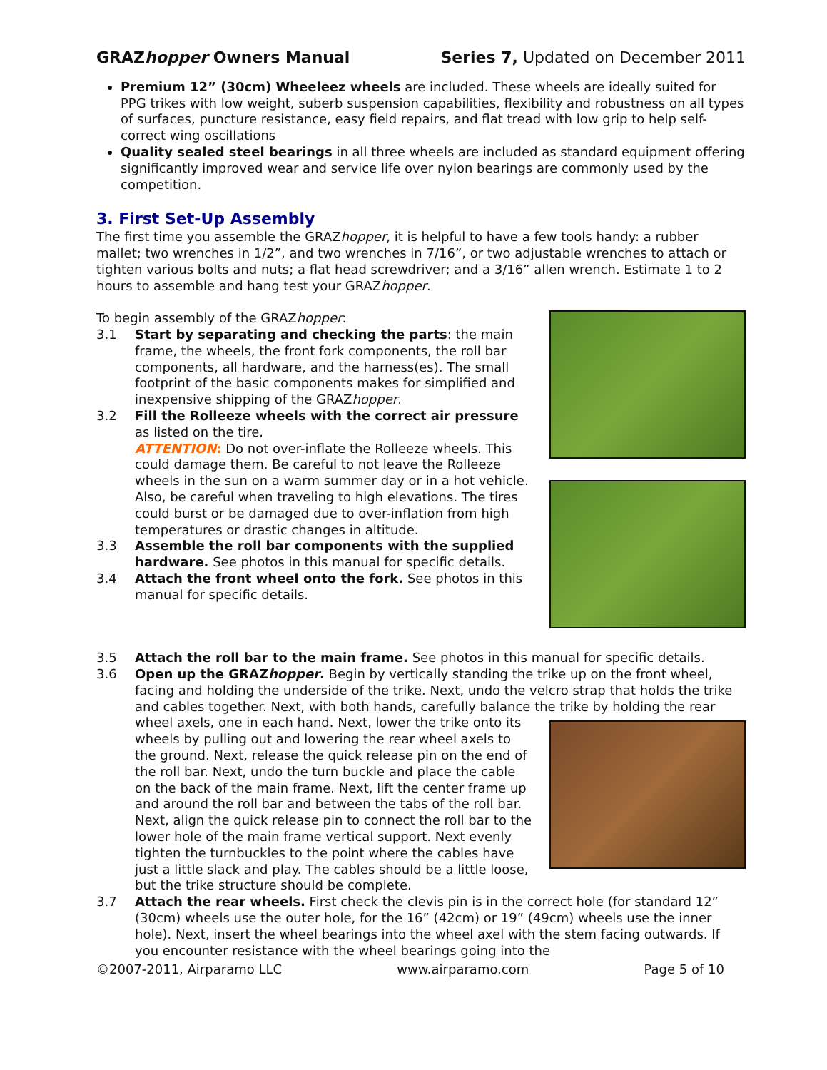GRAZhopper Owners Manual Series 7, Updated on December 2011
Premium 12” (30cm) Wheeleez wheels are included. These wheels are ideally suited for PPG trikes with low weight, suberb suspension capabilities, flexibility and robustness on all types of surfaces, puncture resistance, easy field repairs, and flat tread with low grip to help self-correct wing oscillations
Quality sealed steel bearings in all three wheels are included as standard equipment offering significantly improved wear and service life over nylon bearings are commonly used by the competition.
3. First Set-Up Assembly
The first time you assemble the GRAZhopper, it is helpful to have a few tools handy: a rubber mallet; two wrenches in 1/2”, and two wrenches in 7/16”, or two adjustable wrenches to attach or tighten various bolts and nuts; a flat head screwdriver; and a 3/16” allen wrench. Estimate 1 to 2 hours to assemble and hang test your GRAZhopper.
To begin assembly of the GRAZhopper:
3.1 Start by separating and checking the parts: the main frame, the wheels, the front fork components, the roll bar components, all hardware, and the harness(es). The small footprint of the basic components makes for simplified and inexpensive shipping of the GRAZhopper.
3.2 Fill the Rolleeze wheels with the correct air pressure as listed on the tire.
ATTENTION: Do not over-inflate the Rolleeze wheels. This could damage them. Be careful to not leave the Rolleeze wheels in the sun on a warm summer day or in a hot vehicle. Also, be careful when traveling to high elevations. The tires could burst or be damaged due to over-inflation from high temperatures or drastic changes in altitude.
3.3 Assemble the roll bar components with the supplied hardware. See photos in this manual for specific details.
3.4 Attach the front wheel onto the fork. See photos in this manual for specific details.
3.5 Attach the roll bar to the main frame. See photos in this manual for specific details.
3.6 Open up the GRAZhopper. Begin by vertically standing the trike up on the front wheel, facing and holding the underside of the trike. Next, undo the velcro strap that holds the trike and cables together. Next, with both hands, carefully balance the trike by holding the rear wheel axels, one in each hand. Next, lower the trike onto its wheels by pulling out and lowering the rear wheel axels to the ground. Next, release the quick release pin on the end of the roll bar. Next, undo the turn buckle and place the cable on the back of the main frame. Next, lift the center frame up and around the roll bar and between the tabs of the roll bar. Next, align the quick release pin to connect the roll bar to the lower hole of the main frame vertical support. Next evenly tighten the turnbuckles to the point where the cables have just a little slack and play. The cables should be a little loose, but the trike structure should be complete.
3.7 Attach the rear wheels. First check the clevis pin is in the correct hole (for standard 12” (30cm) wheels use the outer hole, for the 16” (42cm) or 19” (49cm) wheels use the inner hole). Next, insert the wheel bearings into the wheel axel with the stem facing outwards. If you encounter resistance with the wheel bearings going into the
©2007-2011, Airparamo LLC www.airparamo.com Page 5 of 10